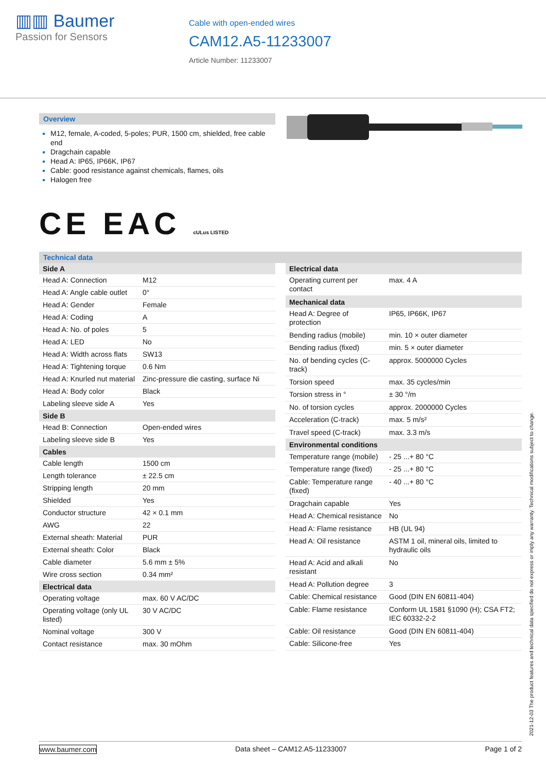▥▥ Baumer
Passion for Sensors
Cable with open-ended wires
CAM12.A5-11233007
Article Number: 11233007
Overview
M12, female, A-coded, 5-poles; PUR, 1500 cm, shielded, free cable end
Dragchain capable
Head A: IP65, IP66K, IP67
Cable: good resistance against chemicals, flames, oils
Halogen free
CE EAC cULus LISTED
Technical data
| Side A | |
| --- | --- |
| Head A: Connection | M12 |
| Head A: Angle cable outlet | 0° |
| Head A: Gender | Female |
| Head A: Coding | A |
| Head A: No. of poles | 5 |
| Head A: LED | No |
| Head A: Width across flats | SW13 |
| Head A: Tightening torque | 0.6 Nm |
| Head A: Knurled nut material | Zinc-pressure die casting, surface Ni |
| Head A: Body color | Black |
| Labeling sleeve side A | Yes |
| Side B | |
| Head B: Connection | Open-ended wires |
| Labeling sleeve side B | Yes |
| Cables | |
| Cable length | 1500 cm |
| Length tolerance | ± 22.5 cm |
| Stripping length | 20 mm |
| Shielded | Yes |
| Conductor structure | 42 × 0.1 mm |
| AWG | 22 |
| External sheath: Material | PUR |
| External sheath: Color | Black |
| Cable diameter | 5.6 mm ± 5% |
| Wire cross section | 0.34 mm² |
| Electrical data | |
| Operating voltage | max. 60 V AC/DC |
| Operating voltage (only UL listed) | 30 V AC/DC |
| Nominal voltage | 300 V |
| Contact resistance | max. 30 mOhm |
| Electrical data | |
| --- | --- |
| Operating current per contact | max. 4 A |
| Mechanical data | |
| Head A: Degree of protection | IP65, IP66K, IP67 |
| Bending radius (mobile) | min. 10 × outer diameter |
| Bending radius (fixed) | min. 5 × outer diameter |
| No. of bending cycles (C-track) | approx. 5000000 Cycles |
| Torsion speed | max. 35 cycles/min |
| Torsion stress in ° | ± 30 °/m |
| No. of torsion cycles | approx. 2000000 Cycles |
| Acceleration (C-track) | max. 5 m/s² |
| Travel speed (C-track) | max. 3.3 m/s |
| Environmental conditions | |
| Temperature range (mobile) | - 25 ...+ 80 °C |
| Temperature range (fixed) | - 25 ...+ 80 °C |
| Cable: Temperature range (fixed) | - 40 ...+ 80 °C |
| Dragchain capable | Yes |
| Head A: Chemical resistance | No |
| Head A: Flame resistance | HB (UL 94) |
| Head A: Oil resistance | ASTM 1 oil, mineral oils, limited to hydraulic oils |
| Head A: Acid and alkali resistant | No |
| Head A: Pollution degree | 3 |
| Cable: Chemical resistance | Good (DIN EN 60811-404) |
| Cable: Flame resistance | Conform UL 1581 §1090 (H); CSA FT2; IEC 60332-2-2 |
| Cable: Oil resistance | Good (DIN EN 60811-404) |
| Cable: Silicone-free | Yes |
2021-12-03 The product features and technical data specified do not express or imply any warranty. Technical modifications subject to change.
www.baumer.com Data sheet – CAM12.A5-11233007 Page 1 of 2